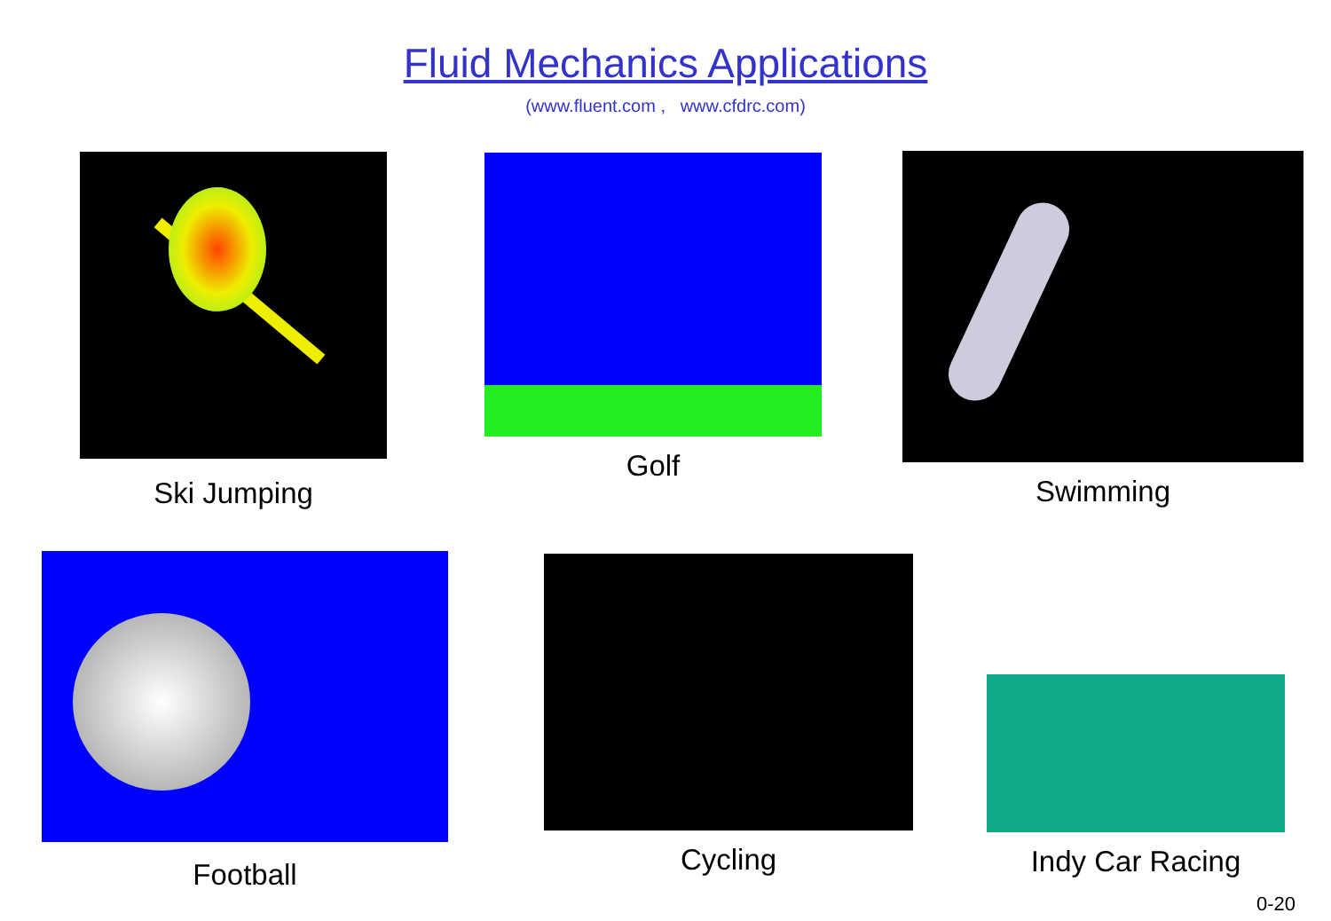Fluid Mechanics Applications
(www.fluent.com , www.cfdrc.com)
Ski Jumping Golf Swimming
Football Cycling Indy Car Racing
0-20